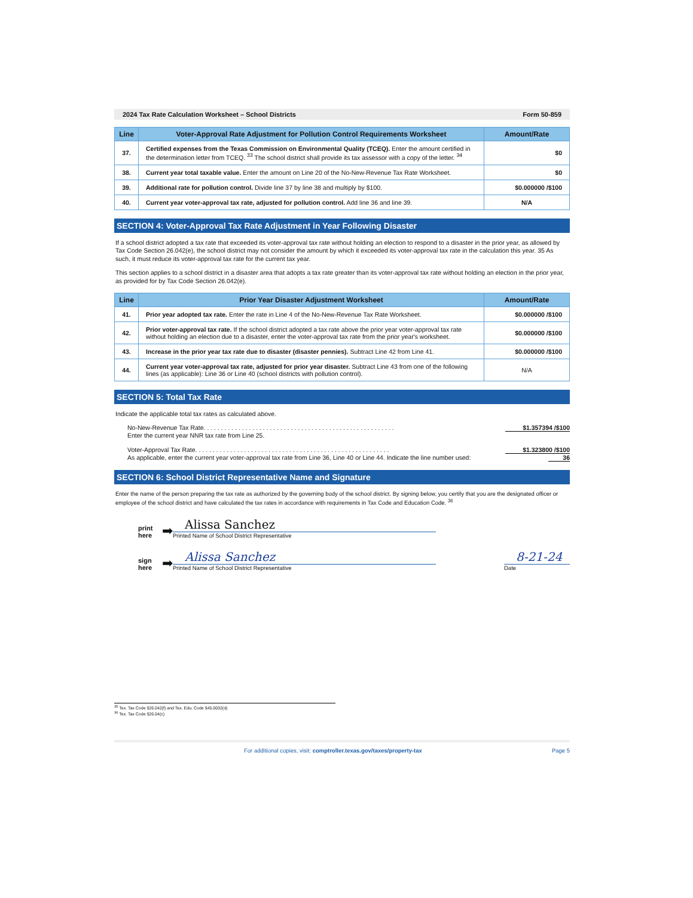2024 Tax Rate Calculation Worksheet – School Districts Form 50-859
| Line | Voter-Approval Rate Adjustment for Pollution Control Requirements Worksheet | Amount/Rate |
| --- | --- | --- |
| 37. | Certified expenses from the Texas Commission on Environmental Quality (TCEQ). Enter the amount certified in the determination letter from TCEQ. <sup>33</sup> The school district shall provide its tax assessor with a copy of the letter. <sup>34</sup> | $0 |
| 38. | Current year total taxable value. Enter the amount on Line 20 of the No-New-Revenue Tax Rate Worksheet. | $0 |
| 39. | Additional rate for pollution control. Divide line 37 by line 38 and multiply by $100. | $0.000000 /$100 |
| 40. | Current year voter-approval tax rate, adjusted for pollution control. Add line 36 and line 39. | N/A |
SECTION 4: Voter-Approval Tax Rate Adjustment in Year Following Disaster
If a school district adopted a tax rate that exceeded its voter-approval tax rate without holding an election to respond to a disaster in the prior year, as allowed by Tax Code Section 26.042(e), the school district may not consider the amount by which it exceeded its voter-approval tax rate in the calculation this year. 35 As such, it must reduce its voter-approval tax rate for the current tax year.
This section applies to a school district in a disaster area that adopts a tax rate greater than its voter-approval tax rate without holding an election in the prior year, as provided for by Tax Code Section 26.042(e).
| Line | Prior Year Disaster Adjustment Worksheet | Amount/Rate |
| --- | --- | --- |
| 41. | Prior year adopted tax rate. Enter the rate in Line 4 of the No-New-Revenue Tax Rate Worksheet. | $0.000000 /$100 |
| 42. | Prior voter-approval tax rate. If the school district adopted a tax rate above the prior year voter-approval tax rate without holding an election due to a disaster, enter the voter-approval tax rate from the prior year's worksheet. | $0.000000 /$100 |
| 43. | Increase in the prior year tax rate due to disaster (disaster pennies). Subtract Line 42 from Line 41. | $0.000000 /$100 |
| 44. | Current year voter-approval tax rate, adjusted for prior year disaster. Subtract Line 43 from one of the following lines (as applicable): Line 36 or Line 40 (school districts with pollution control). | N/A |
SECTION 5: Total Tax Rate
Indicate the applicable total tax rates as calculated above.
No-New-Revenue Tax Rate. . . . . . . . . . . . . . . . . . . . . . . . . . . . . . . . . . . . . . . . . . . . . . . . . . . . . . . $1.357394 /$100
Enter the current year NNR tax rate from Line 25.
Voter-Approval Tax Rate. . . . . . . . . . . . . . . . . . . . . . . . . . . . . . . . . . . . . . . . . . . . . . . . . . . . . . . . $1.323800 /$100
As applicable, enter the current year voter-approval tax rate from Line 36, Line 40 or Line 44. Indicate the line number used: 36
SECTION 6: School District Representative Name and Signature
Enter the name of the person preparing the tax rate as authorized by the governing body of the school district. By signing below, you certify that you are the designated officer or employee of the school district and have calculated the tax rates in accordance with requirements in Tax Code and Education Code. <sup>36</sup>
print here ➡
Alissa Sanchez
Printed Name of School District Representative
sign here ➡
Alissa Sanchez
Printed Name of School District Representative
8-21-24
Date
<sup>35</sup> Tex. Tax Code §26.042(f) and Tex. Edu. Code §45.0032(d)
<sup>36</sup> Tex. Tax Code §26.04(c)
For additional copies, visit: comptroller.texas.gov/taxes/property-tax Page 5